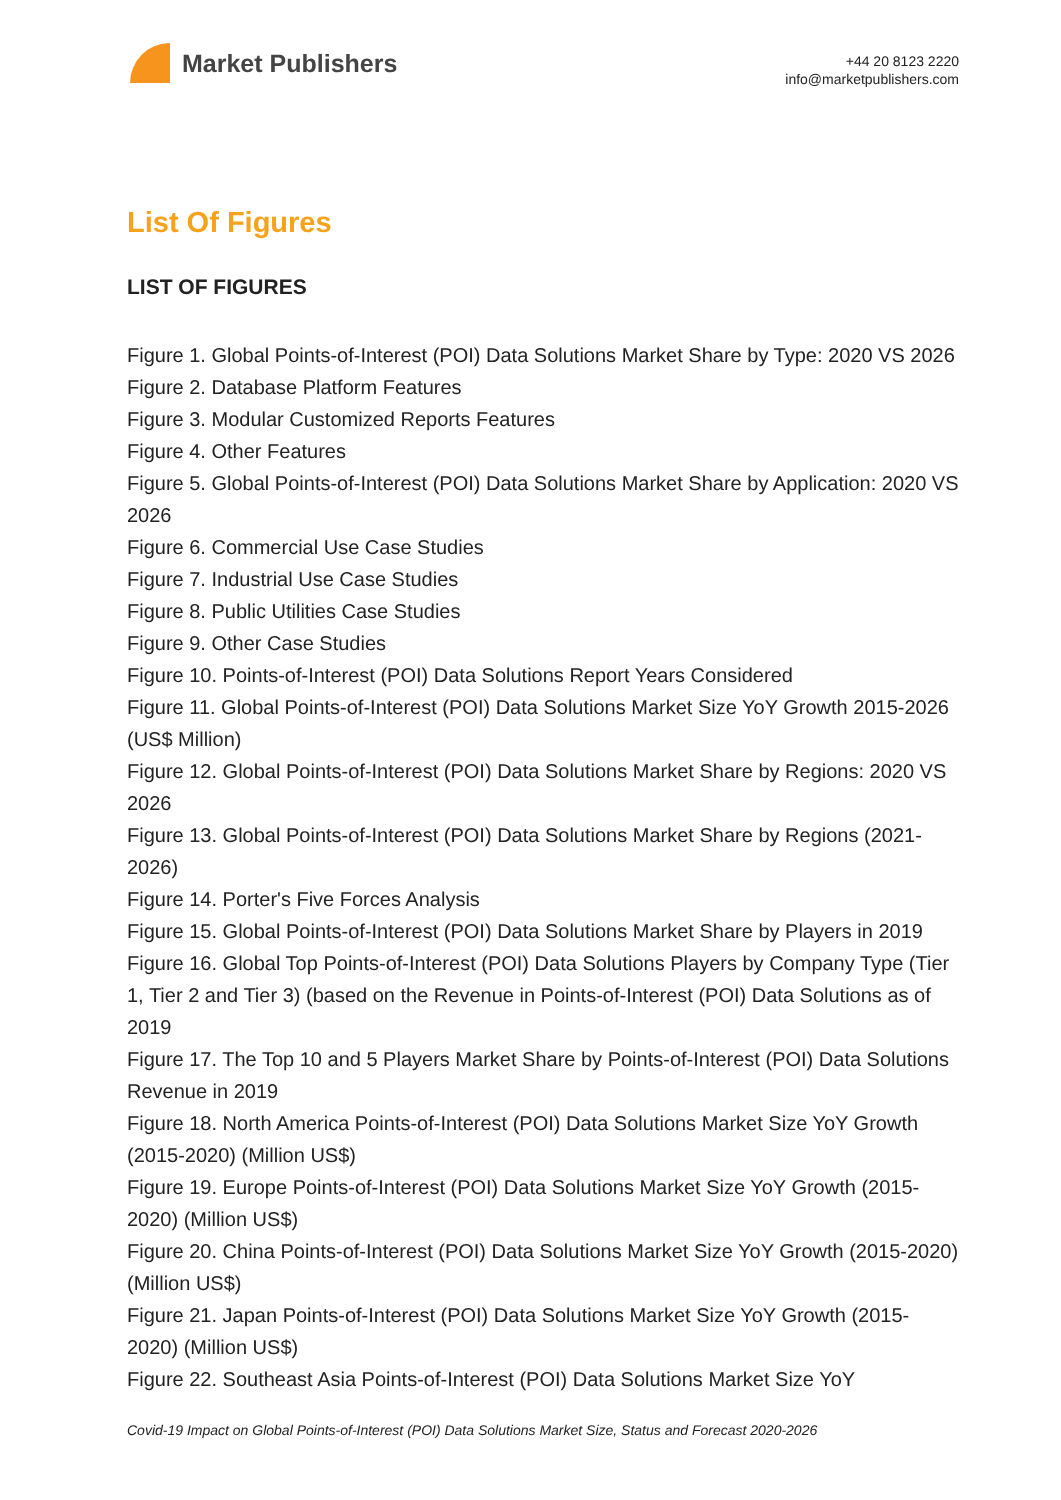Market Publishers
+44 20 8123 2220
info@marketpublishers.com
List Of Figures
LIST OF FIGURES
Figure 1. Global Points-of-Interest (POI) Data Solutions Market Share by Type: 2020 VS 2026
Figure 2. Database Platform Features
Figure 3. Modular Customized Reports Features
Figure 4. Other Features
Figure 5. Global Points-of-Interest (POI) Data Solutions Market Share by Application: 2020 VS 2026
Figure 6. Commercial Use Case Studies
Figure 7. Industrial Use Case Studies
Figure 8. Public Utilities Case Studies
Figure 9. Other Case Studies
Figure 10. Points-of-Interest (POI) Data Solutions Report Years Considered
Figure 11. Global Points-of-Interest (POI) Data Solutions Market Size YoY Growth 2015-2026 (US$ Million)
Figure 12. Global Points-of-Interest (POI) Data Solutions Market Share by Regions: 2020 VS 2026
Figure 13. Global Points-of-Interest (POI) Data Solutions Market Share by Regions (2021-2026)
Figure 14. Porter's Five Forces Analysis
Figure 15. Global Points-of-Interest (POI) Data Solutions Market Share by Players in 2019
Figure 16. Global Top Points-of-Interest (POI) Data Solutions Players by Company Type (Tier 1, Tier 2 and Tier 3) (based on the Revenue in Points-of-Interest (POI) Data Solutions as of 2019
Figure 17. The Top 10 and 5 Players Market Share by Points-of-Interest (POI) Data Solutions Revenue in 2019
Figure 18. North America Points-of-Interest (POI) Data Solutions Market Size YoY Growth (2015-2020) (Million US$)
Figure 19. Europe Points-of-Interest (POI) Data Solutions Market Size YoY Growth (2015-2020) (Million US$)
Figure 20. China Points-of-Interest (POI) Data Solutions Market Size YoY Growth (2015-2020) (Million US$)
Figure 21. Japan Points-of-Interest (POI) Data Solutions Market Size YoY Growth (2015-2020) (Million US$)
Figure 22. Southeast Asia Points-of-Interest (POI) Data Solutions Market Size YoY
Covid-19 Impact on Global Points-of-Interest (POI) Data Solutions Market Size, Status and Forecast 2020-2026